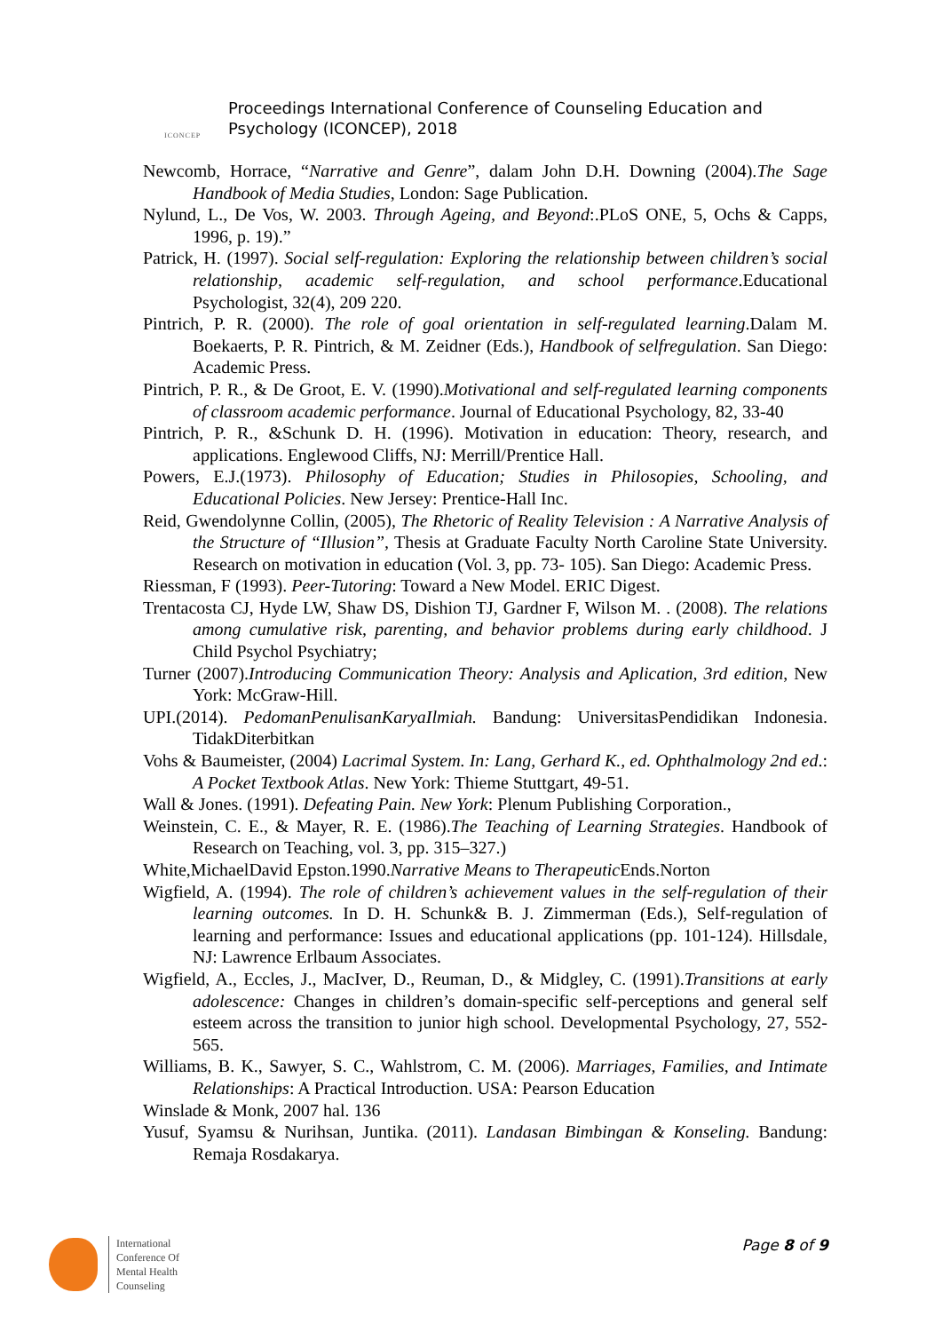ICONCEP
Proceedings International Conference of Counseling Education and
Psychology (ICONCEP), 2018
Newcomb, Horrace, “Narrative and Genre”, dalam John D.H. Downing (2004).The Sage Handbook of Media Studies, London: Sage Publication.
Nylund, L., De Vos, W. 2003. Through Ageing, and Beyond:.PLoS ONE, 5, Ochs & Capps, 1996, p. 19).”
Patrick, H. (1997). Social self-regulation: Exploring the relationship between children’s social relationship, academic self-regulation, and school performance.Educational Psychologist, 32(4), 209 220.
Pintrich, P. R. (2000). The role of goal orientation in self-regulated learning.Dalam M. Boekaerts, P. R. Pintrich, & M. Zeidner (Eds.), Handbook of selfregulation. San Diego: Academic Press.
Pintrich, P. R., & De Groot, E. V. (1990).Motivational and self-regulated learning components of classroom academic performance. Journal of Educational Psychology, 82, 33-40
Pintrich, P. R., &Schunk D. H. (1996). Motivation in education: Theory, research, and applications. Englewood Cliffs, NJ: Merrill/Prentice Hall.
Powers, E.J.(1973). Philosophy of Education; Studies in Philosopies, Schooling, and Educational Policies. New Jersey: Prentice-Hall Inc.
Reid, Gwendolynne Collin, (2005), The Rhetoric of Reality Television : A Narrative Analysis of the Structure of “Illusion”, Thesis at Graduate Faculty North Caroline State University. Research on motivation in education (Vol. 3, pp. 73- 105). San Diego: Academic Press.
Riessman, F (1993). Peer-Tutoring: Toward a New Model. ERIC Digest.
Trentacosta CJ, Hyde LW, Shaw DS, Dishion TJ, Gardner F, Wilson M. . (2008). The relations among cumulative risk, parenting, and behavior problems during early childhood. J Child Psychol Psychiatry;
Turner (2007).Introducing Communication Theory: Analysis and Aplication, 3rd edition, New York: McGraw-Hill.
UPI.(2014). PedomanPenulisanKaryaIlmiah. Bandung: UniversitasPendidikan Indonesia. TidakDiterbitkan
Vohs & Baumeister, (2004) Lacrimal System. In: Lang, Gerhard K., ed. Ophthalmology 2nd ed.: A Pocket Textbook Atlas. New York: Thieme Stuttgart, 49-51.
Wall & Jones. (1991). Defeating Pain. New York: Plenum Publishing Corporation.,
Weinstein, C. E., & Mayer, R. E. (1986).The Teaching of Learning Strategies. Handbook of Research on Teaching, vol. 3, pp. 315–327.)
White,MichaelDavid Epston.1990.Narrative Means to Therapeutic Ends.Norton
Wigfield, A. (1994). The role of children’s achievement values in the self-regulation of their learning outcomes. In D. H. Schunk& B. J. Zimmerman (Eds.), Self-regulation of learning and performance: Issues and educational applications (pp. 101-124). Hillsdale, NJ: Lawrence Erlbaum Associates.
Wigfield, A., Eccles, J., MacIver, D., Reuman, D., & Midgley, C. (1991).Transitions at early adolescence: Changes in children’s domain-specific self-perceptions and general self esteem across the transition to junior high school. Developmental Psychology, 27, 552-565.
Williams, B. K., Sawyer, S. C., Wahlstrom, C. M. (2006). Marriages, Families, and Intimate Relationships: A Practical Introduction. USA: Pearson Education
Winslade & Monk, 2007 hal. 136
Yusuf, Syamsu & Nurihsan, Juntika. (2011). Landasan Bimbingan & Konseling. Bandung: Remaja Rosdakarya.
International
Conference Of
Mental Health
Counseling
Page 8 of 9